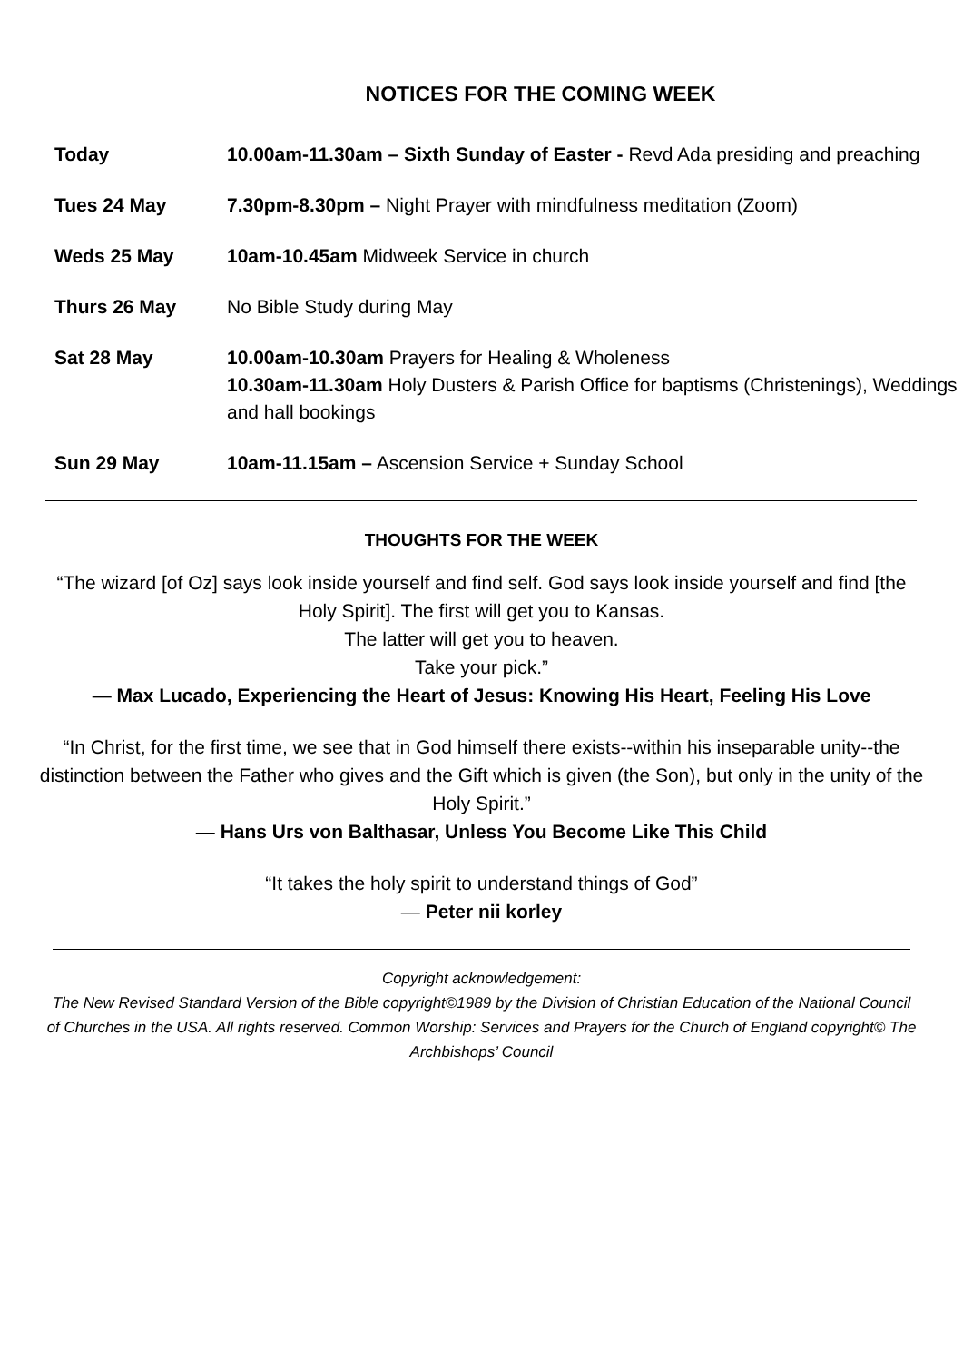NOTICES FOR THE COMING WEEK
| Today | 10.00am-11.30am – Sixth Sunday of Easter - Revd Ada presiding and preaching |
| Tues 24 May | 7.30pm-8.30pm – Night Prayer with mindfulness meditation (Zoom) |
| Weds 25 May | 10am-10.45am Midweek Service in church |
| Thurs 26 May | No Bible Study during May |
| Sat 28 May | 10.00am-10.30am Prayers for Healing & Wholeness 10.30am-11.30am Holy Dusters & Parish Office for baptisms (Christenings), Weddings and hall bookings |
| Sun 29 May | 10am-11.15am – Ascension Service + Sunday School |
THOUGHTS FOR THE WEEK
“The wizard [of Oz] says look inside yourself and find self. God says look inside yourself and find [the Holy Spirit]. The first will get you to Kansas.
The latter will get you to heaven.
Take your pick.”
— Max Lucado, Experiencing the Heart of Jesus: Knowing His Heart, Feeling His Love
“In Christ, for the first time, we see that in God himself there exists--within his inseparable unity--the distinction between the Father who gives and the Gift which is given (the Son), but only in the unity of the Holy Spirit.”
— Hans Urs von Balthasar, Unless You Become Like This Child
“It takes the holy spirit to understand things of God”
— Peter nii korley
Copyright acknowledgement:
The New Revised Standard Version of the Bible copyright©1989 by the Division of Christian Education of the National Council of Churches in the USA. All rights reserved. Common Worship: Services and Prayers for the Church of England copyright© The Archbishops’ Council